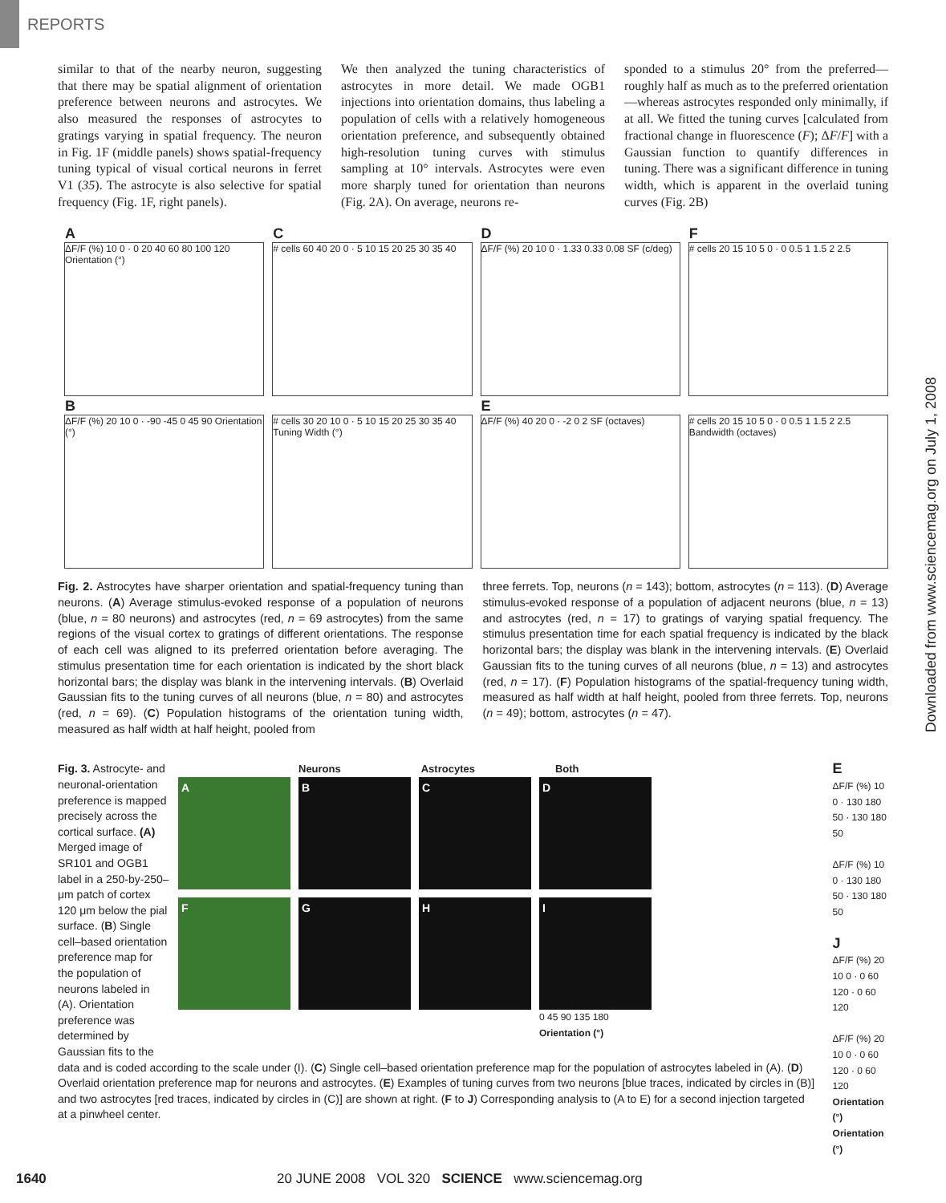REPORTS
similar to that of the nearby neuron, suggesting that there may be spatial alignment of orientation preference between neurons and astrocytes. We also measured the responses of astrocytes to gratings varying in spatial frequency. The neuron in Fig. 1F (middle panels) shows spatial-frequency tuning typical of visual cortical neurons in ferret V1 (35). The astrocyte is also selective for spatial frequency (Fig. 1F, right panels).
We then analyzed the tuning characteristics of astrocytes in more detail. We made OGB1 injections into orientation domains, thus labeling a population of cells with a relatively homogeneous orientation preference, and subsequently obtained high-resolution tuning curves with stimulus sampling at 10° intervals. Astrocytes were even more sharply tuned for orientation than neurons (Fig. 2A). On average, neurons re-
sponded to a stimulus 20° from the preferred—roughly half as much as to the preferred orientation—whereas astrocytes responded only minimally, if at all. We fitted the tuning curves [calculated from fractional change in fluorescence (F); ΔF/F] with a Gaussian function to quantify differences in tuning. There was a significant difference in tuning width, which is apparent in the overlaid tuning curves (Fig. 2B)
A
ΔF/F (%) 10 0 · 0 20 40 60 80 100 120 Orientation (°)
C
# cells 60 40 20 0 · 5 10 15 20 25 30 35 40
D
ΔF/F (%) 20 10 0 · 1.33 0.33 0.08 SF (c/deg)
F
# cells 20 15 10 5 0 · 0 0.5 1 1.5 2 2.5
B
ΔF/F (%) 20 10 0 · -90 -45 0 45 90 Orientation (°)
# cells 30 20 10 0 · 5 10 15 20 25 30 35 40 Tuning Width (°)
E
ΔF/F (%) 40 20 0 · -2 0 2 SF (octaves)
# cells 20 15 10 5 0 · 0 0.5 1 1.5 2 2.5 Bandwidth (octaves)
Fig. 2. Astrocytes have sharper orientation and spatial-frequency tuning than neurons. (A) Average stimulus-evoked response of a population of neurons (blue, n = 80 neurons) and astrocytes (red, n = 69 astrocytes) from the same regions of the visual cortex to gratings of different orientations. The response of each cell was aligned to its preferred orientation before averaging. The stimulus presentation time for each orientation is indicated by the short black horizontal bars; the display was blank in the intervening intervals. (B) Overlaid Gaussian fits to the tuning curves of all neurons (blue, n = 80) and astrocytes (red, n = 69). (C) Population histograms of the orientation tuning width, measured as half width at half height, pooled from
three ferrets. Top, neurons (n = 143); bottom, astrocytes (n = 113). (D) Average stimulus-evoked response of a population of adjacent neurons (blue, n = 13) and astrocytes (red, n = 17) to gratings of varying spatial frequency. The stimulus presentation time for each spatial frequency is indicated by the black horizontal bars; the display was blank in the intervening intervals. (E) Overlaid Gaussian fits to the tuning curves of all neurons (blue, n = 13) and astrocytes (red, n = 17). (F) Population histograms of the spatial-frequency tuning width, measured as half width at half height, pooled from three ferrets. Top, neurons (n = 49); bottom, astrocytes (n = 47).
Fig. 3. Astrocyte- and neuronal-orientation preference is mapped precisely across the cortical surface. (A) Merged image of SR101 and OGB1 label in a 250-by-250–μm patch of cortex 120 μm below the pial surface. (B) Single cell–based orientation preference map for the population of neurons labeled in (A). Orientation preference was determined by Gaussian fits to the
Neurons Astrocytes Both
A
B
C
D
F
G
H
I
0 45 90 135 180
Orientation (°)
data and is coded according to the scale under (I). (C) Single cell–based orientation preference map for the population of astrocytes labeled in (A). (D) Overlaid orientation preference map for neurons and astrocytes. (E) Examples of tuning curves from two neurons [blue traces, indicated by circles in (B)] and two astrocytes [red traces, indicated by circles in (C)] are shown at right. (F to J) Corresponding analysis to (A to E) for a second injection targeted at a pinwheel center.
E
ΔF/F (%) 10 0 · 130 180 50 · 130 180 50
ΔF/F (%) 10 0 · 130 180 50 · 130 180 50
J
ΔF/F (%) 20 10 0 · 0 60 120 · 0 60 120
ΔF/F (%) 20 10 0 · 0 60 120 · 0 60 120
Orientation (°) Orientation (°)
Downloaded from www.sciencemag.org on July 1, 2008
1640 20 JUNE 2008 VOL 320 SCIENCE www.sciencemag.org